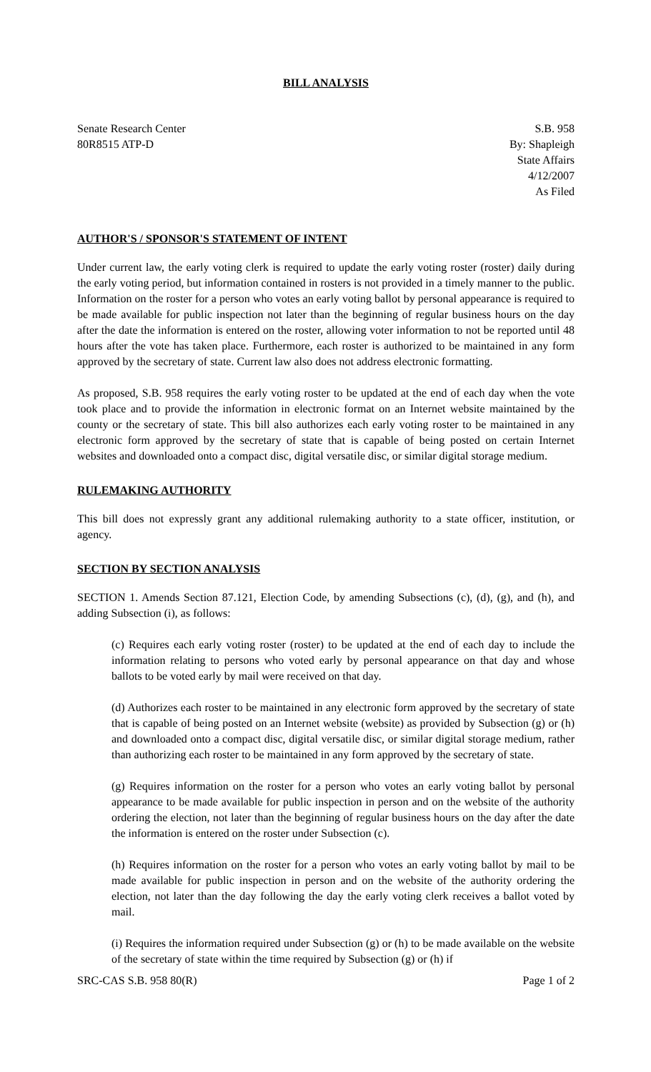BILL ANALYSIS
Senate Research Center
80R8515 ATP-D
S.B. 958
By: Shapleigh
State Affairs
4/12/2007
As Filed
AUTHOR'S / SPONSOR'S STATEMENT OF INTENT
Under current law, the early voting clerk is required to update the early voting roster (roster) daily during the early voting period, but information contained in rosters is not provided in a timely manner to the public. Information on the roster for a person who votes an early voting ballot by personal appearance is required to be made available for public inspection not later than the beginning of regular business hours on the day after the date the information is entered on the roster, allowing voter information to not be reported until 48 hours after the vote has taken place. Furthermore, each roster is authorized to be maintained in any form approved by the secretary of state. Current law also does not address electronic formatting.
As proposed, S.B. 958 requires the early voting roster to be updated at the end of each day when the vote took place and to provide the information in electronic format on an Internet website maintained by the county or the secretary of state. This bill also authorizes each early voting roster to be maintained in any electronic form approved by the secretary of state that is capable of being posted on certain Internet websites and downloaded onto a compact disc, digital versatile disc, or similar digital storage medium.
RULEMAKING AUTHORITY
This bill does not expressly grant any additional rulemaking authority to a state officer, institution, or agency.
SECTION BY SECTION ANALYSIS
SECTION 1. Amends Section 87.121, Election Code, by amending Subsections (c), (d), (g), and (h), and adding Subsection (i), as follows:
(c) Requires each early voting roster (roster) to be updated at the end of each day to include the information relating to persons who voted early by personal appearance on that day and whose ballots to be voted early by mail were received on that day.
(d) Authorizes each roster to be maintained in any electronic form approved by the secretary of state that is capable of being posted on an Internet website (website) as provided by Subsection (g) or (h) and downloaded onto a compact disc, digital versatile disc, or similar digital storage medium, rather than authorizing each roster to be maintained in any form approved by the secretary of state.
(g) Requires information on the roster for a person who votes an early voting ballot by personal appearance to be made available for public inspection in person and on the website of the authority ordering the election, not later than the beginning of regular business hours on the day after the date the information is entered on the roster under Subsection (c).
(h) Requires information on the roster for a person who votes an early voting ballot by mail to be made available for public inspection in person and on the website of the authority ordering the election, not later than the day following the day the early voting clerk receives a ballot voted by mail.
(i) Requires the information required under Subsection (g) or (h) to be made available on the website of the secretary of state within the time required by Subsection (g) or (h) if
SRC-CAS S.B. 958 80(R) Page 1 of 2